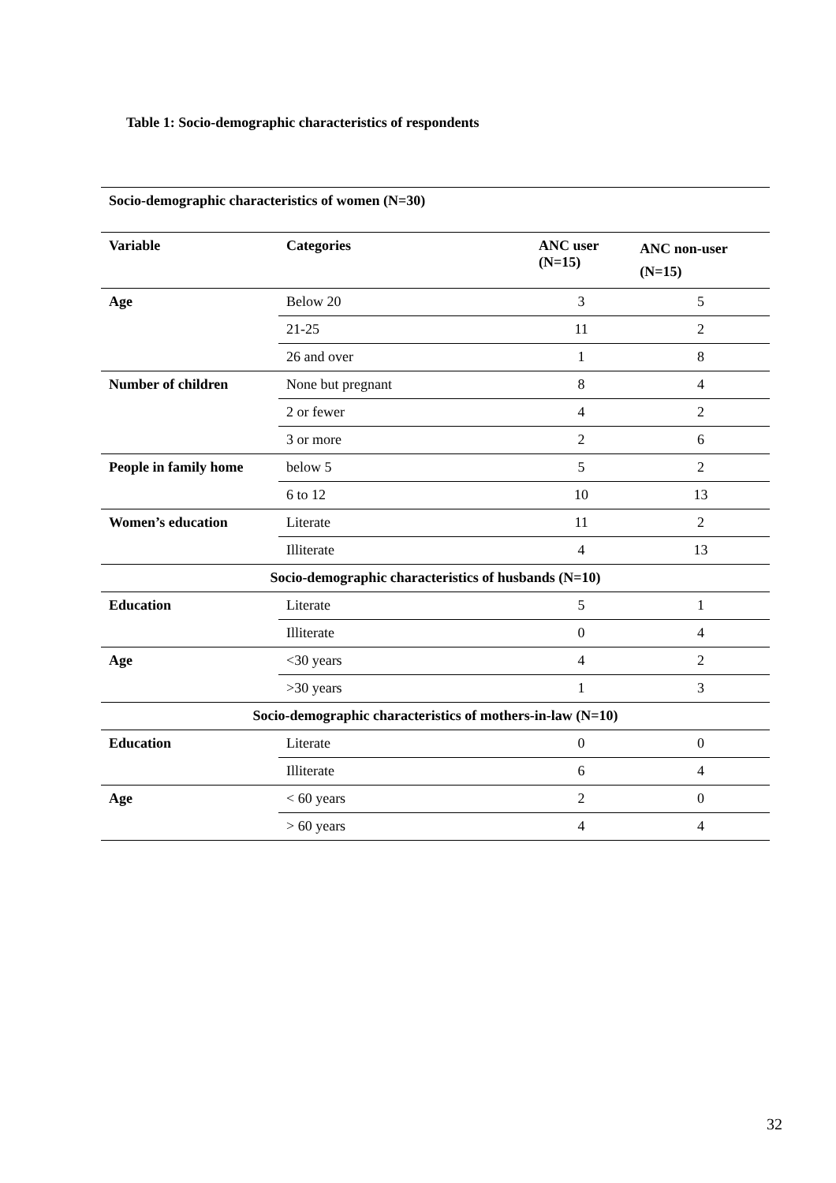Table 1: Socio-demographic characteristics of respondents
| Socio-demographic characteristics of women (N=30) | | | |
| Variable | Categories | ANC user (N=15) | ANC non-user (N=15) |
| Age | Below 20 | 3 | 5 |
| | 21-25 | 11 | 2 |
| | 26 and over | 1 | 8 |
| Number of children | None but pregnant | 8 | 4 |
| | 2 or fewer | 4 | 2 |
| | 3 or more | 2 | 6 |
| People in family home | below 5 | 5 | 2 |
| | 6 to 12 | 10 | 13 |
| Women’s education | Literate | 11 | 2 |
| | Illiterate | 4 | 13 |
| Socio-demographic characteristics of husbands (N=10) | | | |
| Education | Literate | 5 | 1 |
| | Illiterate | 0 | 4 |
| Age | <30 years | 4 | 2 |
| | >30 years | 1 | 3 |
| Socio-demographic characteristics of mothers-in-law (N=10) | | | |
| Education | Literate | 0 | 0 |
| | Illiterate | 6 | 4 |
| Age | < 60 years | 2 | 0 |
| | > 60 years | 4 | 4 |
32